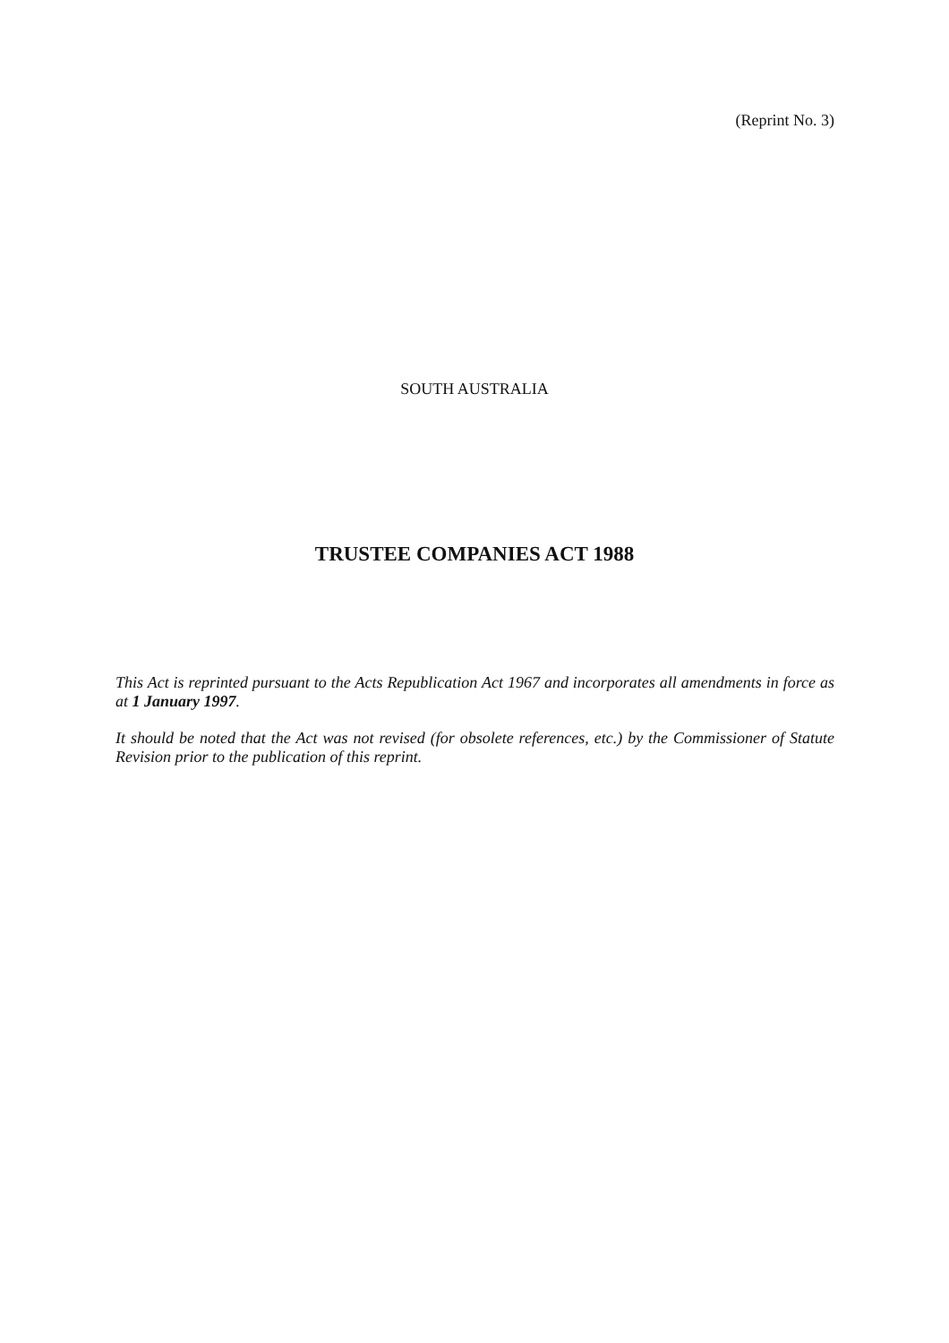(Reprint No. 3)
SOUTH AUSTRALIA
TRUSTEE COMPANIES ACT 1988
This Act is reprinted pursuant to the Acts Republication Act 1967 and incorporates all amendments in force as at 1 January 1997.
It should be noted that the Act was not revised (for obsolete references, etc.) by the Commissioner of Statute Revision prior to the publication of this reprint.